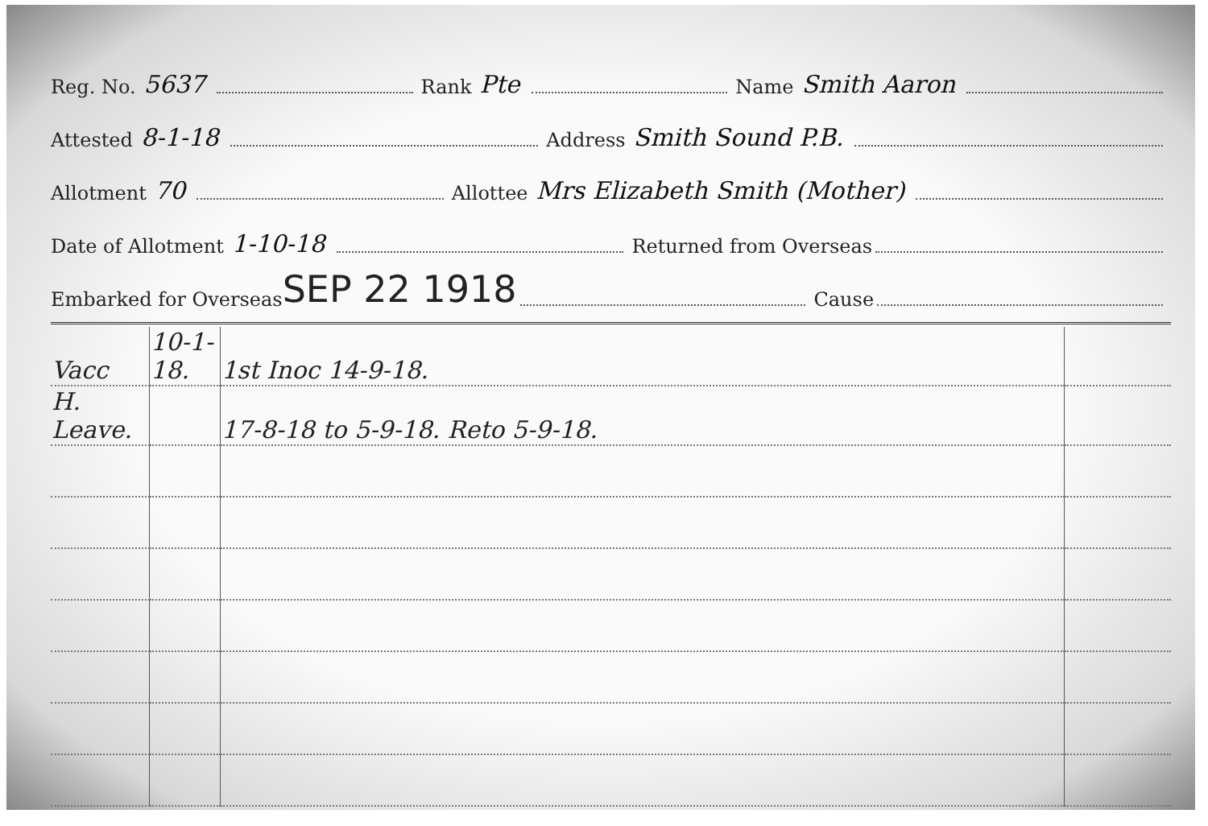Reg. No. 5637 Rank Pte Name Smith Aaron
Attested 8-1-18 Address Smith Sound P.B.
Allotment 70 Allottee Mrs Elizabeth Smith (Mother)
Date of Allotment 1-10-18 Returned from Overseas
Embarked for Overseas SEP 22 1918 Cause
| Vacc | 10-1-18. | 1st Inoc 14-9-18. | |
| H. Leave. | | 17-8-18 to 5-9-18. Reto 5-9-18. | |